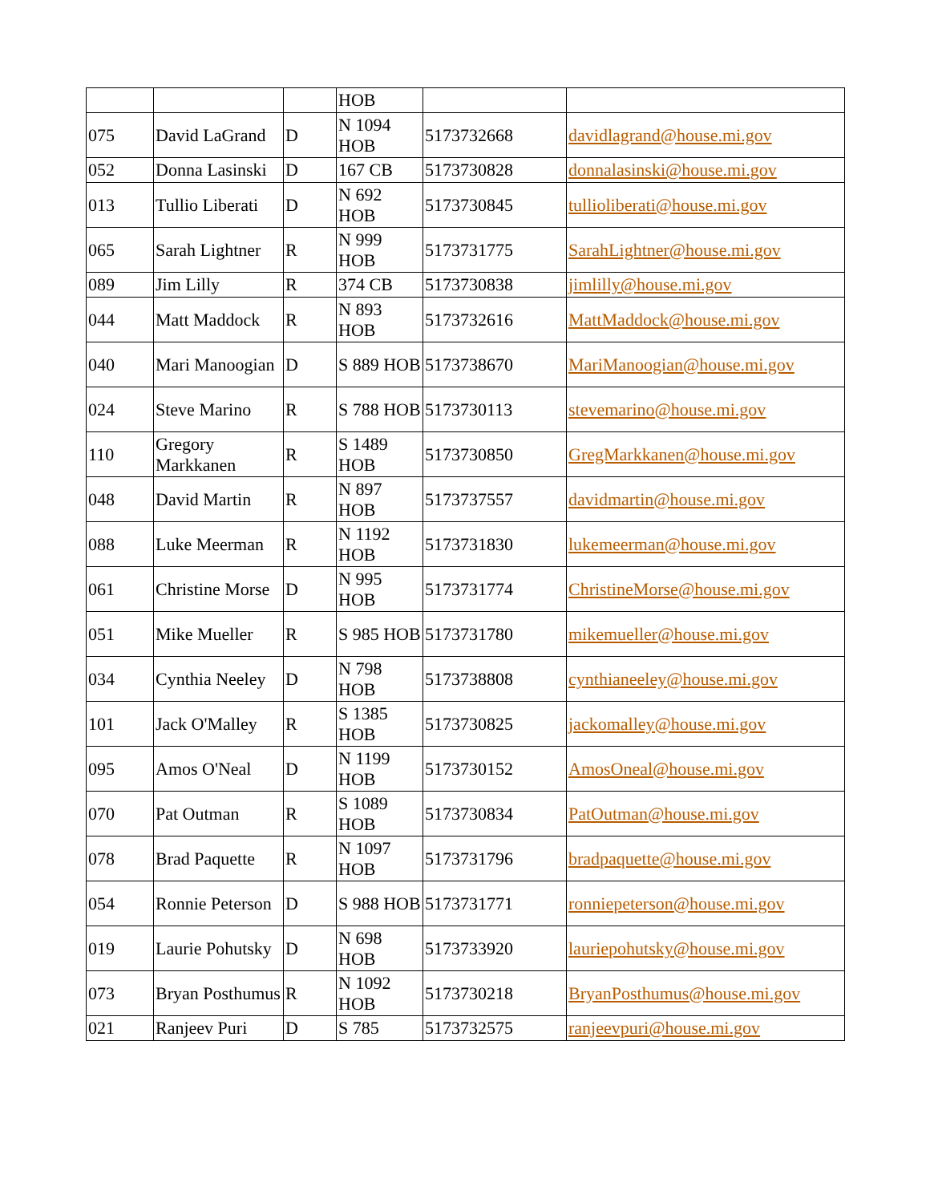| | | | HOB | | |
| 075 | David LaGrand | D | N 1094 HOB | 5173732668 | davidlagrand@house.mi.gov |
| 052 | Donna Lasinski | D | 167 CB | 5173730828 | donnalasinski@house.mi.gov |
| 013 | Tullio Liberati | D | N 692 HOB | 5173730845 | tullioliberati@house.mi.gov |
| 065 | Sarah Lightner | R | N 999 HOB | 5173731775 | SarahLightner@house.mi.gov |
| 089 | Jim Lilly | R | 374 CB | 5173730838 | jimlilly@house.mi.gov |
| 044 | Matt Maddock | R | N 893 HOB | 5173732616 | MattMaddock@house.mi.gov |
| 040 | Mari Manoogian | D | S 889 HOB | 5173738670 | MariManoogian@house.mi.gov |
| 024 | Steve Marino | R | S 788 HOB | 5173730113 | stevemarino@house.mi.gov |
| 110 | Gregory Markkanen | R | S 1489 HOB | 5173730850 | GregMarkkanen@house.mi.gov |
| 048 | David Martin | R | N 897 HOB | 5173737557 | davidmartin@house.mi.gov |
| 088 | Luke Meerman | R | N 1192 HOB | 5173731830 | lukemeerman@house.mi.gov |
| 061 | Christine Morse | D | N 995 HOB | 5173731774 | ChristineMorse@house.mi.gov |
| 051 | Mike Mueller | R | S 985 HOB | 5173731780 | mikemueller@house.mi.gov |
| 034 | Cynthia Neeley | D | N 798 HOB | 5173738808 | cynthianeeley@house.mi.gov |
| 101 | Jack O'Malley | R | S 1385 HOB | 5173730825 | jackomalley@house.mi.gov |
| 095 | Amos O'Neal | D | N 1199 HOB | 5173730152 | AmosOneal@house.mi.gov |
| 070 | Pat Outman | R | S 1089 HOB | 5173730834 | PatOutman@house.mi.gov |
| 078 | Brad Paquette | R | N 1097 HOB | 5173731796 | bradpaquette@house.mi.gov |
| 054 | Ronnie Peterson | D | S 988 HOB | 5173731771 | ronniepeterson@house.mi.gov |
| 019 | Laurie Pohutsky | D | N 698 HOB | 5173733920 | lauriepohutsky@house.mi.gov |
| 073 | Bryan Posthumus | R | N 1092 HOB | 5173730218 | BryanPosthumus@house.mi.gov |
| 021 | Ranjeev Puri | D | S 785 | 5173732575 | ranjeevpuri@house.mi.gov |